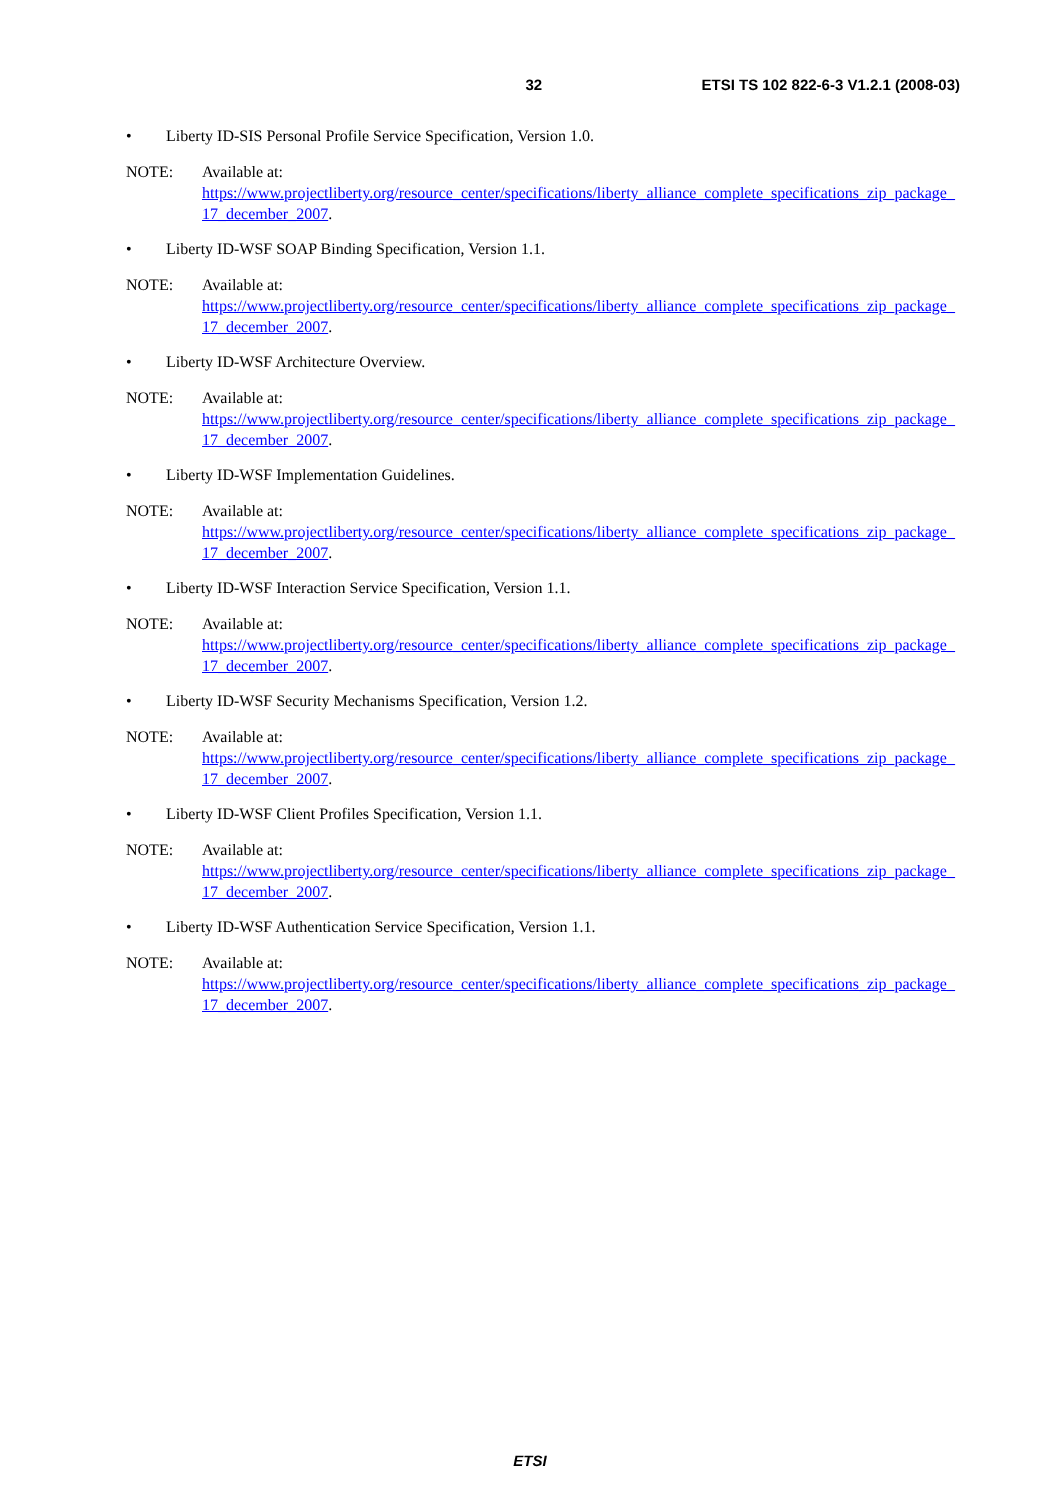32 ETSI TS 102 822-6-3 V1.2.1 (2008-03)
• Liberty ID-SIS Personal Profile Service Specification, Version 1.0.
NOTE: Available at:
https://www.projectliberty.org/resource_center/specifications/liberty_alliance_complete_specifications_zip_package_17_december_2007.
• Liberty ID-WSF SOAP Binding Specification, Version 1.1.
NOTE: Available at:
https://www.projectliberty.org/resource_center/specifications/liberty_alliance_complete_specifications_zip_package_17_december_2007.
• Liberty ID-WSF Architecture Overview.
NOTE: Available at:
https://www.projectliberty.org/resource_center/specifications/liberty_alliance_complete_specifications_zip_package_17_december_2007.
• Liberty ID-WSF Implementation Guidelines.
NOTE: Available at:
https://www.projectliberty.org/resource_center/specifications/liberty_alliance_complete_specifications_zip_package_17_december_2007.
• Liberty ID-WSF Interaction Service Specification, Version 1.1.
NOTE: Available at:
https://www.projectliberty.org/resource_center/specifications/liberty_alliance_complete_specifications_zip_package_17_december_2007.
• Liberty ID-WSF Security Mechanisms Specification, Version 1.2.
NOTE: Available at:
https://www.projectliberty.org/resource_center/specifications/liberty_alliance_complete_specifications_zip_package_17_december_2007.
• Liberty ID-WSF Client Profiles Specification, Version 1.1.
NOTE: Available at:
https://www.projectliberty.org/resource_center/specifications/liberty_alliance_complete_specifications_zip_package_17_december_2007.
• Liberty ID-WSF Authentication Service Specification, Version 1.1.
NOTE: Available at:
https://www.projectliberty.org/resource_center/specifications/liberty_alliance_complete_specifications_zip_package_17_december_2007.
ETSI